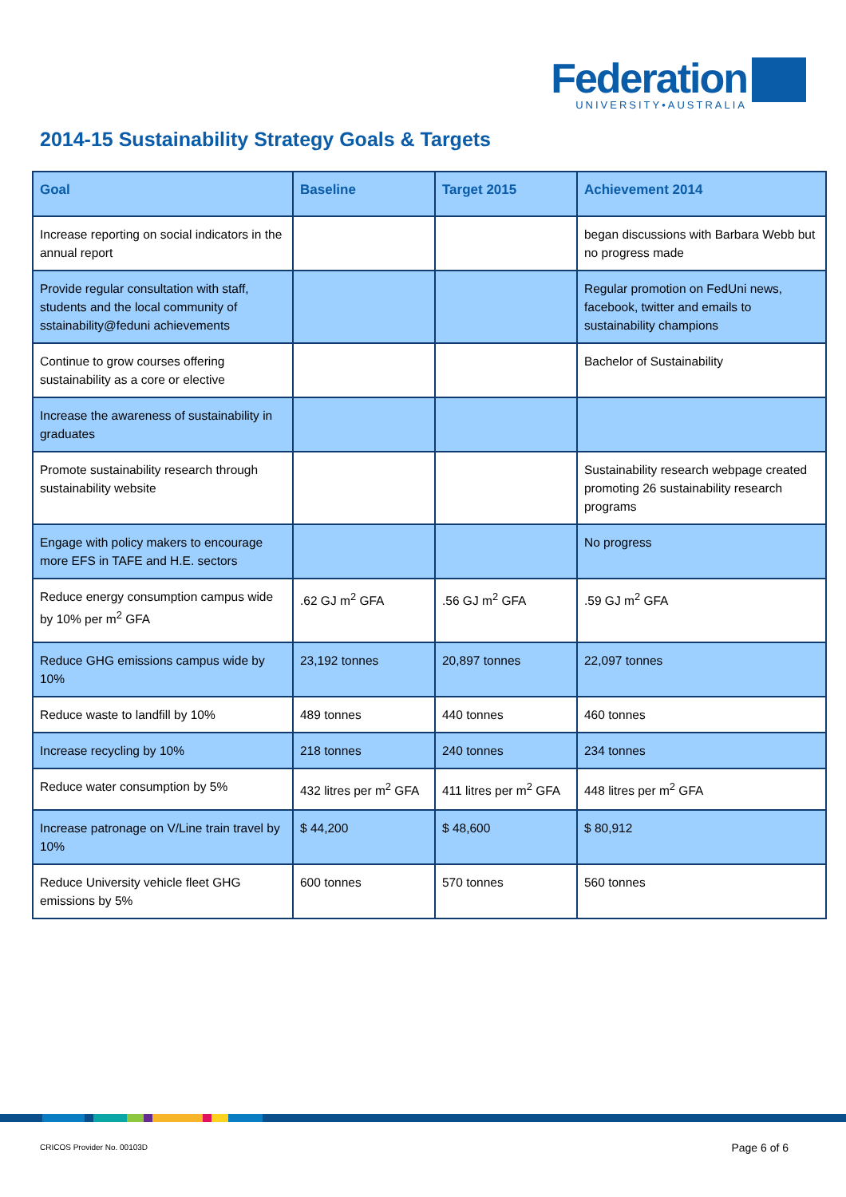Federation
UNIVERSITY•AUSTRALIA
2014-15 Sustainability Strategy Goals & Targets
| Goal | Baseline | Target 2015 | Achievement 2014 |
| --- | --- | --- | --- |
| Increase reporting on social indicators in the annual report | | | began discussions with Barbara Webb but no progress made |
| Provide regular consultation with staff, students and the local community of sstainability@feduni achievements | | | Regular promotion on FedUni news, facebook, twitter and emails to sustainability champions |
| Continue to grow courses offering sustainability as a core or elective | | | Bachelor of Sustainability |
| Increase the awareness of sustainability in graduates | | | |
| Promote sustainability research through sustainability website | | | Sustainability research webpage created promoting 26 sustainability research programs |
| Engage with policy makers to encourage more EFS in TAFE and H.E. sectors | | | No progress |
| Reduce energy consumption campus wide by 10% per m<sup>2</sup> GFA | .62 GJ m<sup>2</sup> GFA | .56 GJ m<sup>2</sup> GFA | .59 GJ m<sup>2</sup> GFA |
| Reduce GHG emissions campus wide by 10% | 23,192 tonnes | 20,897 tonnes | 22,097 tonnes |
| Reduce waste to landfill by 10% | 489 tonnes | 440 tonnes | 460 tonnes |
| Increase recycling by 10% | 218 tonnes | 240 tonnes | 234 tonnes |
| Reduce water consumption by 5% | 432 litres per m<sup>2</sup> GFA | 411 litres per m<sup>2</sup> GFA | 448 litres per m<sup>2</sup> GFA |
| Increase patronage on V/Line train travel by 10% | $ 44,200 | $ 48,600 | $ 80,912 |
| Reduce University vehicle fleet GHG emissions by 5% | 600 tonnes | 570 tonnes | 560 tonnes |
CRICOS Provider No. 00103D Page 6 of 6